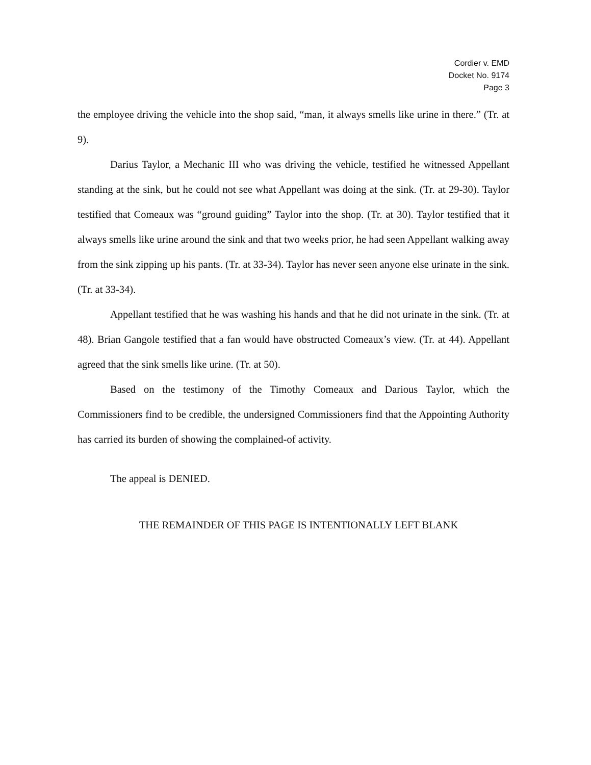Cordier v. EMD
Docket No. 9174
Page 3
the employee driving the vehicle into the shop said, “man, it always smells like urine in there.” (Tr. at 9).
Darius Taylor, a Mechanic III who was driving the vehicle, testified he witnessed Appellant standing at the sink, but he could not see what Appellant was doing at the sink. (Tr. at 29-30). Taylor testified that Comeaux was “ground guiding” Taylor into the shop. (Tr. at 30). Taylor testified that it always smells like urine around the sink and that two weeks prior, he had seen Appellant walking away from the sink zipping up his pants. (Tr. at 33-34). Taylor has never seen anyone else urinate in the sink. (Tr. at 33-34).
Appellant testified that he was washing his hands and that he did not urinate in the sink. (Tr. at 48). Brian Gangole testified that a fan would have obstructed Comeaux’s view. (Tr. at 44). Appellant agreed that the sink smells like urine. (Tr. at 50).
Based on the testimony of the Timothy Comeaux and Darious Taylor, which the Commissioners find to be credible, the undersigned Commissioners find that the Appointing Authority has carried its burden of showing the complained-of activity.
The appeal is DENIED.
THE REMAINDER OF THIS PAGE IS INTENTIONALLY LEFT BLANK